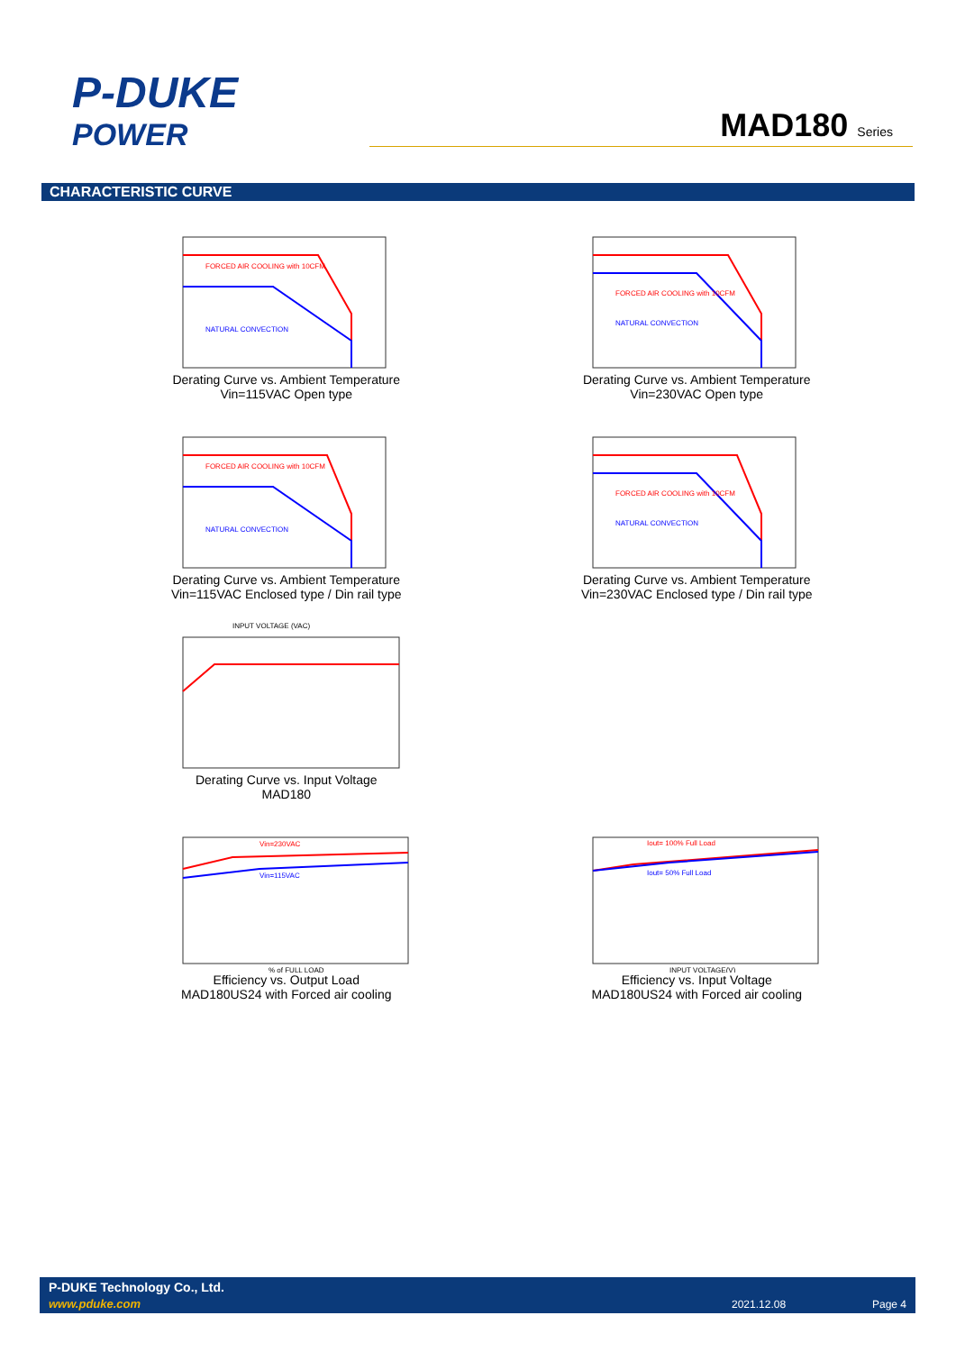P-DUKE
POWER
MAD180 Series
CHARACTERISTIC CURVE
FORCED AIR COOLING with 10CFM
NATURAL CONVECTION
Derating Curve vs. Ambient Temperature
Vin=115VAC Open type
FORCED AIR COOLING with 10CFM
NATURAL CONVECTION
Derating Curve vs. Ambient Temperature
Vin=230VAC Open type
FORCED AIR COOLING with 10CFM
NATURAL CONVECTION
Derating Curve vs. Ambient Temperature
Vin=115VAC Enclosed type / Din rail type
FORCED AIR COOLING with 10CFM
NATURAL CONVECTION
Derating Curve vs. Ambient Temperature
Vin=230VAC Enclosed type / Din rail type
INPUT VOLTAGE (VAC)
Derating Curve vs. Input Voltage
MAD180
Vin=230VAC
Vin=115VAC
% of FULL LOAD
Efficiency vs. Output Load
MAD180US24 with Forced air cooling
Iout= 100% Full Load
Iout= 50% Full Load
INPUT VOLTAGE(V)
Efficiency vs. Input Voltage
MAD180US24 with Forced air cooling
P-DUKE Technology Co., Ltd.
www.pduke.com 2021.12.08 Page 4